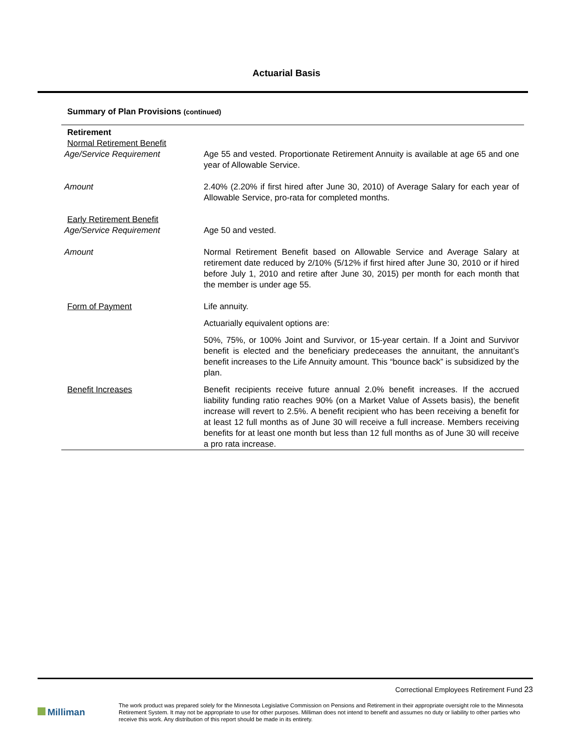Actuarial Basis
Summary of Plan Provisions (continued)
| Retirement | |
| Normal Retirement Benefit | |
| Age/Service Requirement | Age 55 and vested. Proportionate Retirement Annuity is available at age 65 and one year of Allowable Service. |
| Amount | 2.40% (2.20% if first hired after June 30, 2010) of Average Salary for each year of Allowable Service, pro-rata for completed months. |
| Early Retirement Benefit | |
| Age/Service Requirement | Age 50 and vested. |
| Amount | Normal Retirement Benefit based on Allowable Service and Average Salary at retirement date reduced by 2/10% (5/12% if first hired after June 30, 2010 or if hired before July 1, 2010 and retire after June 30, 2015) per month for each month that the member is under age 55. |
| Form of Payment | Life annuity. Actuarially equivalent options are: 50%, 75%, or 100% Joint and Survivor, or 15-year certain. If a Joint and Survivor benefit is elected and the beneficiary predeceases the annuitant, the annuitant’s benefit increases to the Life Annuity amount. This “bounce back” is subsidized by the plan. |
| Benefit Increases | Benefit recipients receive future annual 2.0% benefit increases. If the accrued liability funding ratio reaches 90% (on a Market Value of Assets basis), the benefit increase will revert to 2.5%. A benefit recipient who has been receiving a benefit for at least 12 full months as of June 30 will receive a full increase. Members receiving benefits for at least one month but less than 12 full months as of June 30 will receive a pro rata increase. |
Correctional Employees Retirement Fund 23
Milliman
The work product was prepared solely for the Minnesota Legislative Commission on Pensions and Retirement in their appropriate oversight role to the Minnesota Retirement System. It may not be appropriate to use for other purposes. Milliman does not intend to benefit and assumes no duty or liability to other parties who receive this work. Any distribution of this report should be made in its entirety.